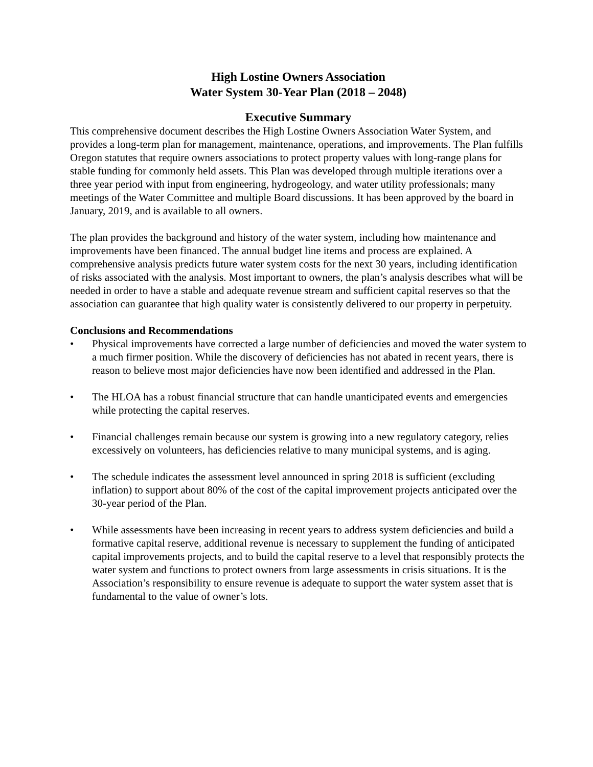High Lostine Owners Association
Water System 30-Year Plan (2018 – 2048)
Executive Summary
This comprehensive document describes the High Lostine Owners Association Water System, and provides a long-term plan for management, maintenance, operations, and improvements. The Plan fulfills Oregon statutes that require owners associations to protect property values with long-range plans for stable funding for commonly held assets. This Plan was developed through multiple iterations over a three year period with input from engineering, hydrogeology, and water utility professionals; many meetings of the Water Committee and multiple Board discussions. It has been approved by the board in January, 2019, and is available to all owners.
The plan provides the background and history of the water system, including how maintenance and improvements have been financed. The annual budget line items and process are explained. A comprehensive analysis predicts future water system costs for the next 30 years, including identification of risks associated with the analysis. Most important to owners, the plan’s analysis describes what will be needed in order to have a stable and adequate revenue stream and sufficient capital reserves so that the association can guarantee that high quality water is consistently delivered to our property in perpetuity.
Conclusions and Recommendations
• Physical improvements have corrected a large number of deficiencies and moved the water system to a much firmer position. While the discovery of deficiencies has not abated in recent years, there is reason to believe most major deficiencies have now been identified and addressed in the Plan.
• The HLOA has a robust financial structure that can handle unanticipated events and emergencies while protecting the capital reserves.
• Financial challenges remain because our system is growing into a new regulatory category, relies excessively on volunteers, has deficiencies relative to many municipal systems, and is aging.
• The schedule indicates the assessment level announced in spring 2018 is sufficient (excluding inflation) to support about 80% of the cost of the capital improvement projects anticipated over the 30-year period of the Plan.
• While assessments have been increasing in recent years to address system deficiencies and build a formative capital reserve, additional revenue is necessary to supplement the funding of anticipated capital improvements projects, and to build the capital reserve to a level that responsibly protects the water system and functions to protect owners from large assessments in crisis situations. It is the Association’s responsibility to ensure revenue is adequate to support the water system asset that is fundamental to the value of owner’s lots.